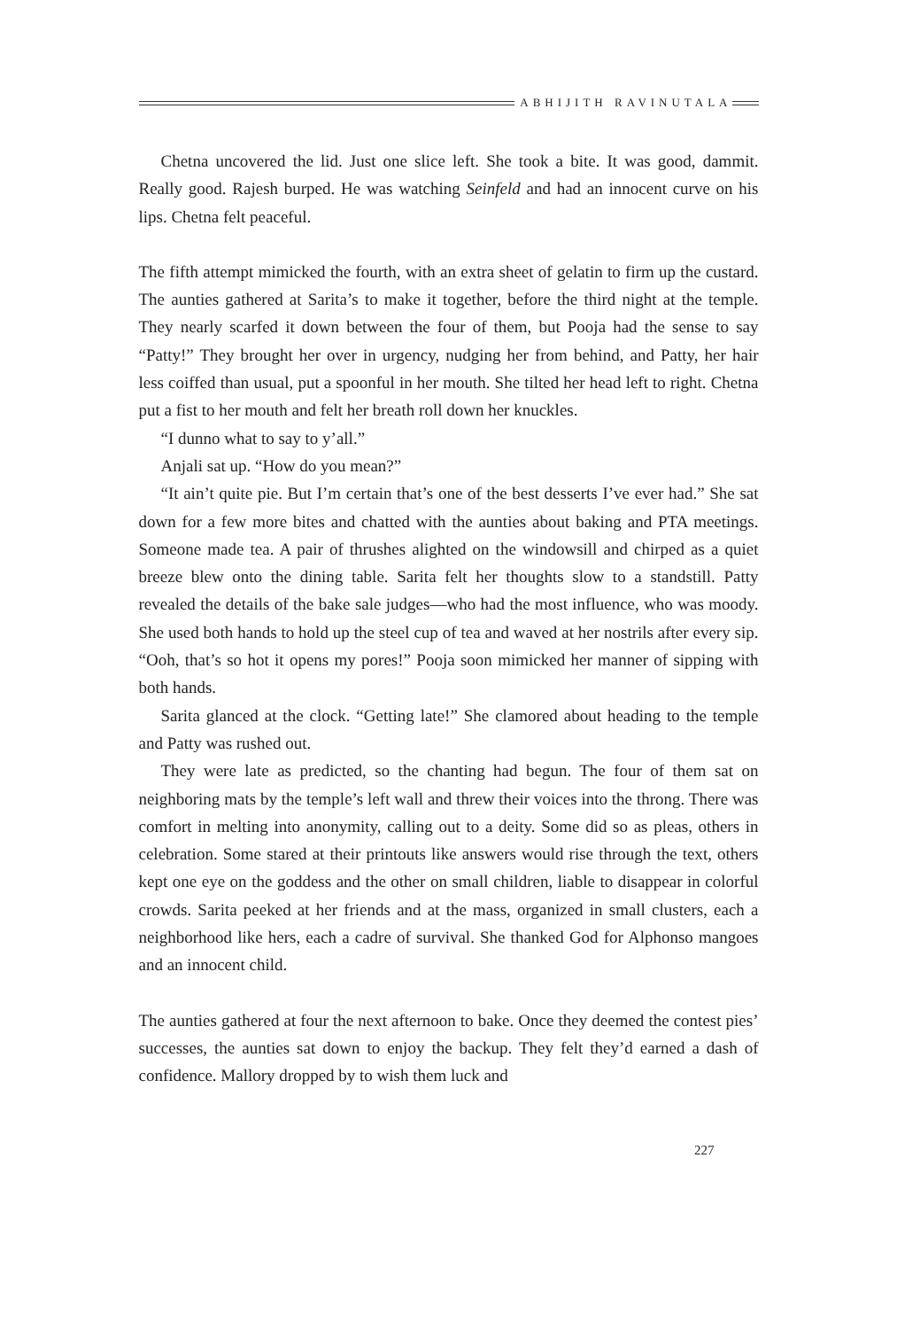ABHIJITH RAVINUTALA
Chetna uncovered the lid. Just one slice left. She took a bite. It was good, dammit. Really good. Rajesh burped. He was watching Seinfeld and had an innocent curve on his lips. Chetna felt peaceful.
The fifth attempt mimicked the fourth, with an extra sheet of gelatin to firm up the custard. The aunties gathered at Sarita’s to make it together, before the third night at the temple. They nearly scarfed it down between the four of them, but Pooja had the sense to say “Patty!” They brought her over in urgency, nudging her from behind, and Patty, her hair less coiffed than usual, put a spoonful in her mouth. She tilted her head left to right. Chetna put a fist to her mouth and felt her breath roll down her knuckles.
“I dunno what to say to y’all.”
Anjali sat up. “How do you mean?”
“It ain’t quite pie. But I’m certain that’s one of the best desserts I’ve ever had.” She sat down for a few more bites and chatted with the aunties about baking and PTA meetings. Someone made tea. A pair of thrushes alighted on the windowsill and chirped as a quiet breeze blew onto the dining table. Sarita felt her thoughts slow to a standstill. Patty revealed the details of the bake sale judges—who had the most influence, who was moody. She used both hands to hold up the steel cup of tea and waved at her nostrils after every sip. “Ooh, that’s so hot it opens my pores!” Pooja soon mimicked her manner of sipping with both hands.
Sarita glanced at the clock. “Getting late!” She clamored about heading to the temple and Patty was rushed out.
They were late as predicted, so the chanting had begun. The four of them sat on neighboring mats by the temple’s left wall and threw their voices into the throng. There was comfort in melting into anonymity, calling out to a deity. Some did so as pleas, others in celebration. Some stared at their printouts like answers would rise through the text, others kept one eye on the goddess and the other on small children, liable to disappear in colorful crowds. Sarita peeked at her friends and at the mass, organized in small clusters, each a neighborhood like hers, each a cadre of survival. She thanked God for Alphonso mangoes and an innocent child.
The aunties gathered at four the next afternoon to bake. Once they deemed the contest pies’ successes, the aunties sat down to enjoy the backup. They felt they’d earned a dash of confidence. Mallory dropped by to wish them luck and
227